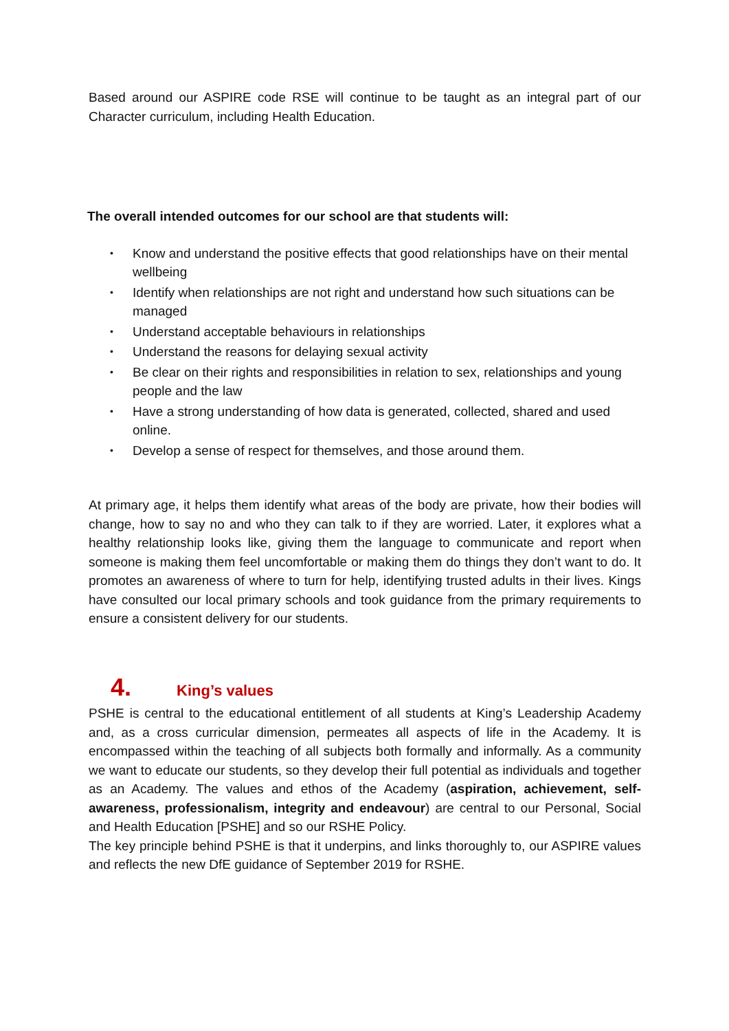Based around our ASPIRE code RSE will continue to be taught as an integral part of our Character curriculum, including Health Education.
The overall intended outcomes for our school are that students will:
• Know and understand the positive effects that good relationships have on their mental wellbeing
• Identify when relationships are not right and understand how such situations can be managed
• Understand acceptable behaviours in relationships
• Understand the reasons for delaying sexual activity
• Be clear on their rights and responsibilities in relation to sex, relationships and young people and the law
• Have a strong understanding of how data is generated, collected, shared and used online.
• Develop a sense of respect for themselves, and those around them.
At primary age, it helps them identify what areas of the body are private, how their bodies will change, how to say no and who they can talk to if they are worried. Later, it explores what a healthy relationship looks like, giving them the language to communicate and report when someone is making them feel uncomfortable or making them do things they don’t want to do. It promotes an awareness of where to turn for help, identifying trusted adults in their lives. Kings have consulted our local primary schools and took guidance from the primary requirements to ensure a consistent delivery for our students.
4. King’s values
PSHE is central to the educational entitlement of all students at King’s Leadership Academy and, as a cross curricular dimension, permeates all aspects of life in the Academy. It is encompassed within the teaching of all subjects both formally and informally. As a community we want to educate our students, so they develop their full potential as individuals and together as an Academy. The values and ethos of the Academy (aspiration, achievement, self-awareness, professionalism, integrity and endeavour) are central to our Personal, Social and Health Education [PSHE] and so our RSHE Policy.
The key principle behind PSHE is that it underpins, and links thoroughly to, our ASPIRE values and reflects the new DfE guidance of September 2019 for RSHE.